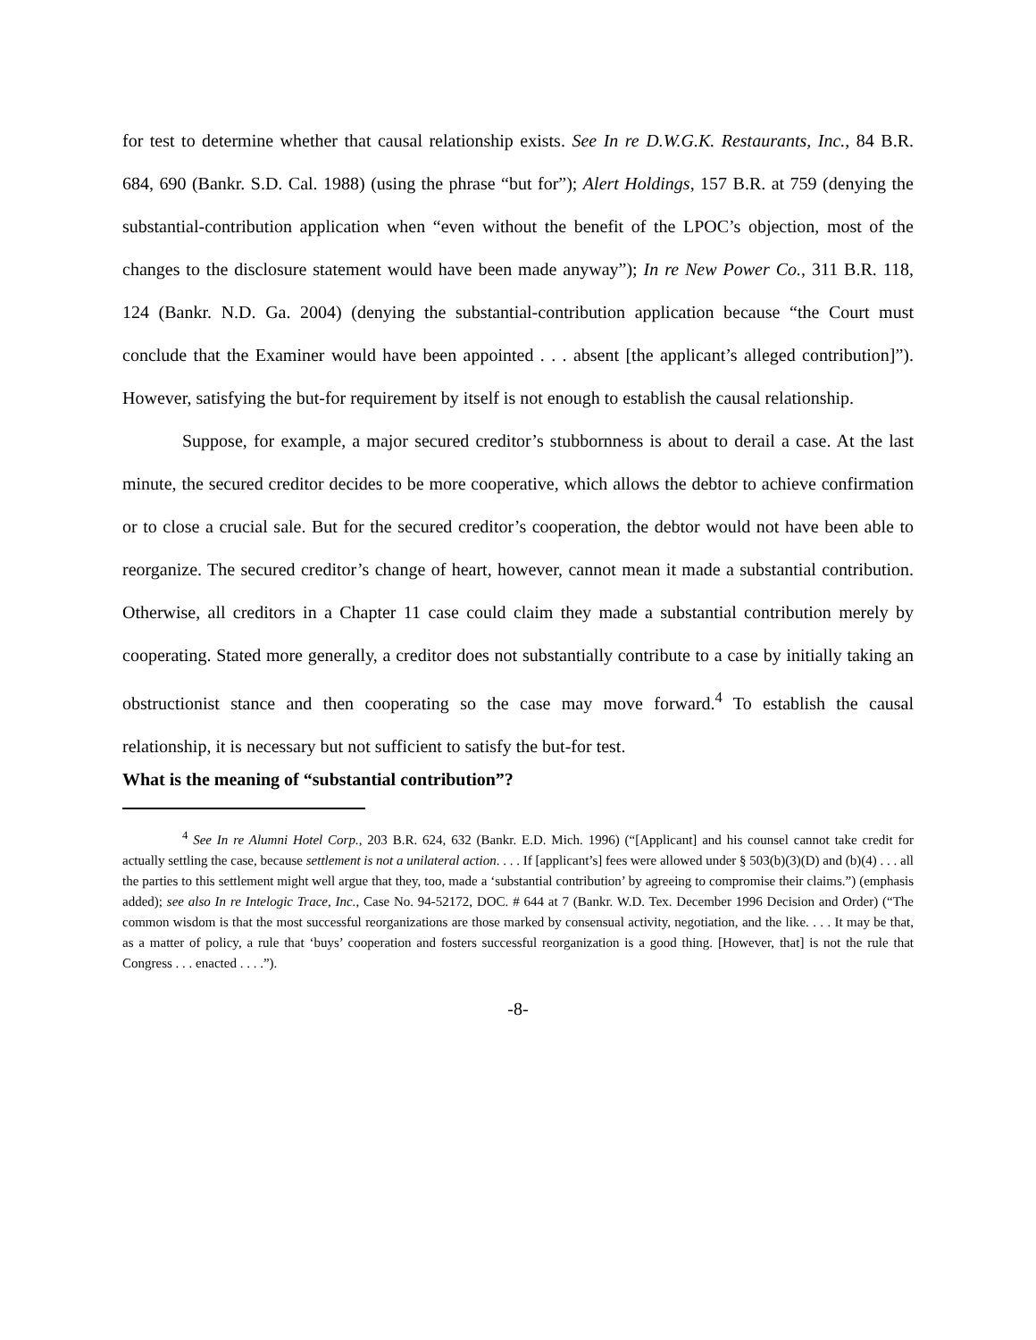for test to determine whether that causal relationship exists. See In re D.W.G.K. Restaurants, Inc., 84 B.R. 684, 690 (Bankr. S.D. Cal. 1988) (using the phrase “but for”); Alert Holdings, 157 B.R. at 759 (denying the substantial-contribution application when “even without the benefit of the LPOC’s objection, most of the changes to the disclosure statement would have been made anyway”); In re New Power Co., 311 B.R. 118, 124 (Bankr. N.D. Ga. 2004) (denying the substantial-contribution application because “the Court must conclude that the Examiner would have been appointed . . . absent [the applicant’s alleged contribution]”). However, satisfying the but-for requirement by itself is not enough to establish the causal relationship.
Suppose, for example, a major secured creditor’s stubbornness is about to derail a case. At the last minute, the secured creditor decides to be more cooperative, which allows the debtor to achieve confirmation or to close a crucial sale. But for the secured creditor’s cooperation, the debtor would not have been able to reorganize. The secured creditor’s change of heart, however, cannot mean it made a substantial contribution. Otherwise, all creditors in a Chapter 11 case could claim they made a substantial contribution merely by cooperating. Stated more generally, a creditor does not substantially contribute to a case by initially taking an obstructionist stance and then cooperating so the case may move forward.<sup>4</sup> To establish the causal relationship, it is necessary but not sufficient to satisfy the but-for test.
What is the meaning of “substantial contribution”?
<sup>4</sup> See In re Alumni Hotel Corp., 203 B.R. 624, 632 (Bankr. E.D. Mich. 1996) (“[Applicant] and his counsel cannot take credit for actually settling the case, because settlement is not a unilateral action. . . . If [applicant’s] fees were allowed under § 503(b)(3)(D) and (b)(4) . . . all the parties to this settlement might well argue that they, too, made a ‘substantial contribution’ by agreeing to compromise their claims.”) (emphasis added); see also In re Intelogic Trace, Inc., Case No. 94-52172, DOC. # 644 at 7 (Bankr. W.D. Tex. December 1996 Decision and Order) (“The common wisdom is that the most successful reorganizations are those marked by consensual activity, negotiation, and the like. . . . It may be that, as a matter of policy, a rule that ‘buys’ cooperation and fosters successful reorganization is a good thing. [However, that] is not the rule that Congress . . . enacted . . . .”).
-8-